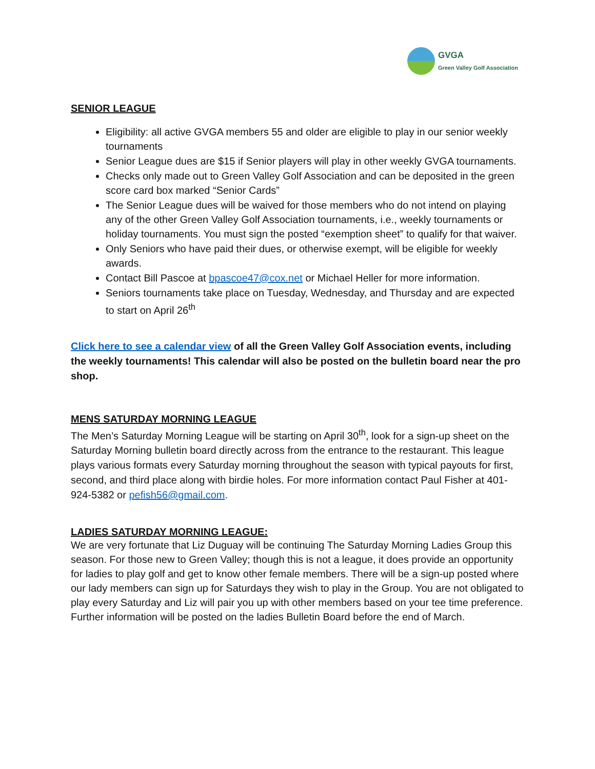GVGA
Green Valley Golf Association
SENIOR LEAGUE
Eligibility: all active GVGA members 55 and older are eligible to play in our senior weekly tournaments
Senior League dues are $15 if Senior players will play in other weekly GVGA tournaments.
Checks only made out to Green Valley Golf Association and can be deposited in the green score card box marked “Senior Cards”
The Senior League dues will be waived for those members who do not intend on playing any of the other Green Valley Golf Association tournaments, i.e., weekly tournaments or holiday tournaments. You must sign the posted “exemption sheet” to qualify for that waiver.
Only Seniors who have paid their dues, or otherwise exempt, will be eligible for weekly awards.
Contact Bill Pascoe at bpascoe47@cox.net or Michael Heller for more information.
Seniors tournaments take place on Tuesday, Wednesday, and Thursday and are expected to start on April 26<sup>th</sup>
Click here to see a calendar view of all the Green Valley Golf Association events, including the weekly tournaments! This calendar will also be posted on the bulletin board near the pro shop.
MENS SATURDAY MORNING LEAGUE
The Men’s Saturday Morning League will be starting on April 30<sup>th</sup>, look for a sign-up sheet on the Saturday Morning bulletin board directly across from the entrance to the restaurant. This league plays various formats every Saturday morning throughout the season with typical payouts for first, second, and third place along with birdie holes. For more information contact Paul Fisher at 401-924-5382 or pefish56@gmail.com.
LADIES SATURDAY MORNING LEAGUE:
We are very fortunate that Liz Duguay will be continuing The Saturday Morning Ladies Group this season. For those new to Green Valley; though this is not a league, it does provide an opportunity for ladies to play golf and get to know other female members. There will be a sign-up posted where our lady members can sign up for Saturdays they wish to play in the Group. You are not obligated to play every Saturday and Liz will pair you up with other members based on your tee time preference. Further information will be posted on the ladies Bulletin Board before the end of March.